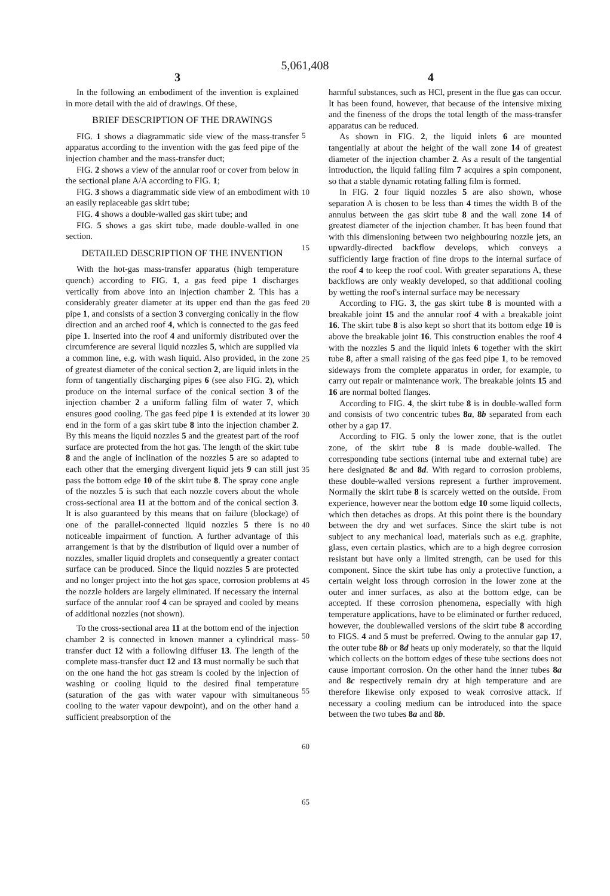5,061,408
3 4
In the following an embodiment of the invention is explained in more detail with the aid of drawings. Of these,
BRIEF DESCRIPTION OF THE DRAWINGS
FIG. 1 shows a diagrammatic side view of the mass-transfer apparatus according to the invention with the gas feed pipe of the injection chamber and the mass-transfer duct;
FIG. 2 shows a view of the annular roof or cover from below in the sectional plane A/A according to FIG. 1;
FIG. 3 shows a diagrammatic side view of an embodiment with an easily replaceable gas skirt tube;
FIG. 4 shows a double-walled gas skirt tube; and
FIG. 5 shows a gas skirt tube, made double-walled in one section.
DETAILED DESCRIPTION OF THE INVENTION
With the hot-gas mass-transfer apparatus (high temperature quench) according to FIG. 1, a gas feed pipe 1 discharges vertically from above into an injection chamber 2. This has a considerably greater diameter at its upper end than the gas feed pipe 1, and consists of a section 3 converging conically in the flow direction and an arched roof 4, which is connected to the gas feed pipe 1. Inserted into the roof 4 and uniformly distributed over the circumference are several liquid nozzles 5, which are supplied via a common line, e.g. with wash liquid. Also provided, in the zone of greatest diameter of the conical section 2, are liquid inlets in the form of tangentially discharging pipes 6 (see also FIG. 2), which produce on the internal surface of the conical section 3 of the injection chamber 2 a uniform falling film of water 7, which ensures good cooling. The gas feed pipe 1 is extended at its lower end in the form of a gas skirt tube 8 into the injection chamber 2. By this means the liquid nozzles 5 and the greatest part of the roof surface are protected from the hot gas. The length of the skirt tube 8 and the angle of inclination of the nozzles 5 are so adapted to each other that the emerging divergent liquid jets 9 can still just pass the bottom edge 10 of the skirt tube 8. The spray cone angle of the nozzles 5 is such that each nozzle covers about the whole cross-sectional area 11 at the bottom and of the conical section 3. It is also guaranteed by this means that on failure (blockage) of one of the parallel-connected liquid nozzles 5 there is no noticeable impairment of function. A further advantage of this arrangement is that by the distribution of liquid over a number of nozzles, smaller liquid droplets and consequently a greater contact surface can be produced. Since the liquid nozzles 5 are protected and no longer project into the hot gas space, corrosion problems at the nozzle holders are largely eliminated. If necessary the internal surface of the annular roof 4 can be sprayed and cooled by means of additional nozzles (not shown).
To the cross-sectional area 11 at the bottom end of the injection chamber 2 is connected in known manner a cylindrical mass-transfer duct 12 with a following diffuser 13. The length of the complete mass-transfer duct 12 and 13 must normally be such that on the one hand the hot gas stream is cooled by the injection of washing or cooling liquid to the desired final temperature (saturation of the gas with water vapour with simultaneous cooling to the water vapour dewpoint), and on the other hand a sufficient preabsorption of the
harmful substances, such as HCl, present in the flue gas can occur. It has been found, however, that because of the intensive mixing and the fineness of the drops the total length of the mass-transfer apparatus can be reduced.
As shown in FIG. 2, the liquid inlets 6 are mounted tangentially at about the height of the wall zone 14 of greatest diameter of the injection chamber 2. As a result of the tangential introduction, the liquid falling film 7 acquires a spin component, so that a stable dynamic rotating falling film is formed.
In FIG. 2 four liquid nozzles 5 are also shown, whose separation A is chosen to be less than 4 times the width B of the annulus between the gas skirt tube 8 and the wall zone 14 of greatest diameter of the injection chamber. It has been found that with this dimensioning between two neighbouring nozzle jets, an upwardly-directed backflow develops, which conveys a sufficiently large fraction of fine drops to the internal surface of the roof 4 to keep the roof cool. With greater separations A, these backflows are only weakly developed, so that additional cooling by wetting the roof's internal surface may be necessary
According to FIG. 3, the gas skirt tube 8 is mounted with a breakable joint 15 and the annular roof 4 with a breakable joint 16. The skirt tube 8 is also kept so short that its bottom edge 10 is above the breakable joint 16. This construction enables the roof 4 with the nozzles 5 and the liquid inlets 6 together with the skirt tube 8, after a small raising of the gas feed pipe 1, to be removed sideways from the complete apparatus in order, for example, to carry out repair or maintenance work. The breakable joints 15 and 16 are normal bolted flanges.
According to FIG. 4, the skirt tube 8 is in double-walled form and consists of two concentric tubes 8a, 8b separated from each other by a gap 17.
According to FIG. 5 only the lower zone, that is the outlet zone, of the skirt tube 8 is made double-walled. The corresponding tube sections (internal tube and external tube) are here designated 8c and 8d. With regard to corrosion problems, these double-walled versions represent a further improvement. Normally the skirt tube 8 is scarcely wetted on the outside. From experience, however near the bottom edge 10 some liquid collects, which then detaches as drops. At this point there is the boundary between the dry and wet surfaces. Since the skirt tube is not subject to any mechanical load, materials such as e.g. graphite, glass, even certain plastics, which are to a high degree corrosion resistant but have only a limited strength, can be used for this component. Since the skirt tube has only a protective function, a certain weight loss through corrosion in the lower zone at the outer and inner surfaces, as also at the bottom edge, can be accepted. If these corrosion phenomena, especially with high temperature applications, have to be eliminated or further reduced, however, the doublewalled versions of the skirt tube 8 according to FIGS. 4 and 5 must be preferred. Owing to the annular gap 17, the outer tube 8b or 8d heats up only moderately, so that the liquid which collects on the bottom edges of these tube sections does not cause important corrosion. On the other hand the inner tubes 8a and 8c respectively remain dry at high temperature and are therefore likewise only exposed to weak corrosive attack. If necessary a cooling medium can be introduced into the space between the two tubes 8a and 8b.
5
10
15
20
25
30
35
40
45
50
55
60
65